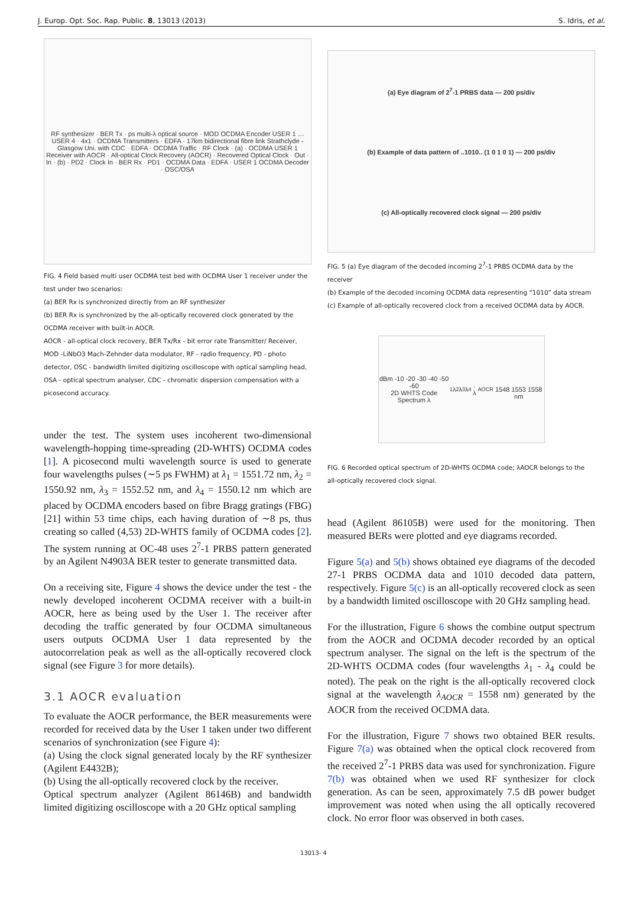J. Europ. Opt. Soc. Rap. Public. 8, 13013 (2013) S. Idris, et al.
RF synthesizer · BER Tx · ps multi-λ optical source · MOD OCDMA Encoder USER 1 … USER 4 · 4x1 · OCDMA Transmitters · EDFA · 17km bidirectional fibre link Strathclyde - Glasgow Uni. with CDC · EDFA · OCDMA Traffic · RF Clock · (a) · OCDMA USER 1 Receiver with AOCR · All-optical Clock Recovery (AOCR) · Recovered Optical Clock · Out · In · (b) · PD2 · Clock In · BER Rx · PD1 · OCDMA Data · EDFA · USER 1 OCDMA Decoder · OSC/OSA
FIG. 4 Field based multi user OCDMA test bed with OCDMA User 1 receiver under the test under two scenarios:
(a) BER Rx is synchronized directly from an RF synthesizer
(b) BER Rx is synchronized by the all-optically recovered clock generated by the OCDMA receiver with built-in AOCR.
AOCR - all-optical clock recovery, BER Tx/Rx - bit error rate Transmitter/ Receiver, MOD -LiNbO3 Mach-Zehnder data modulator, RF - radio frequency, PD - photo detector, OSC - bandwidth limited digitizing oscilloscope with optical sampling head, OSA - optical spectrum analyser, CDC - chromatic dispersion compensation with a picosecond accuracy.
under the test. The system uses incoherent two-dimensional wavelength-hopping time-spreading (2D-WHTS) OCDMA codes [1]. A picosecond multi wavelength source is used to generate four wavelengths pulses (∼5 ps FWHM) at λ<sub>1</sub> = 1551.72 nm, λ<sub>2</sub> = 1550.92 nm, λ<sub>3</sub> = 1552.52 nm, and λ<sub>4</sub> = 1550.12 nm which are placed by OCDMA encoders based on fibre Bragg gratings (FBG) [21] within 53 time chips, each having duration of ∼8 ps, thus creating so called (4,53) 2D-WHTS family of OCDMA codes [2]. The system running at OC-48 uses 2<sup>7</sup>-1 PRBS pattern generated by an Agilent N4903A BER tester to generate transmitted data.
On a receiving site, Figure 4 shows the device under the test - the newly developed incoherent OCDMA receiver with a built-in AOCR, here as being used by the User 1. The receiver after decoding the traffic generated by four OCDMA simultaneous users outputs OCDMA User 1 data represented by the autocorrelation peak as well as the all-optically recovered clock signal (see Figure 3 for more details).
3.1 AOCR evaluation
To evaluate the AOCR performance, the BER measurements were recorded for received data by the User 1 taken under two different scenarios of synchronization (see Figure 4):
(a) Using the clock signal generated localy by the RF synthesizer (Agilent E4432B);
(b) Using the all-optically recovered clock by the receiver.
Optical spectrum analyzer (Agilent 86146B) and bandwidth limited digitizing oscilloscope with a 20 GHz optical sampling
(a) Eye diagram of 2<sup>7</sup>-1 PRBS data — 200 ps/div
(b) Example of data pattern of ..1010.. (1 0 1 0 1) — 200 ps/div
(c) All-optically recovered clock signal — 200 ps/div
FIG. 5 (a) Eye diagram of the decoded incoming 2<sup>7</sup>-1 PRBS OCDMA data by the receiver
(b) Example of the decoded incoming OCDMA data representing “1010” data stream
(c) Example of all-optically recovered clock from a received OCDMA data by AOCR.
dBm -10 -20 -30 -40 -50 -60
2D WHTS Code Spectrum λ<sub>1</sub> λ<sub>2</sub> λ<sub>3</sub> λ<sub>4</sub> · λ<sub>AOCR</sub>
1548 1553 1558 nm
FIG. 6 Recorded optical spectrum of 2D-WHTS OCDMA code; λAOCR belongs to the all-optically recovered clock signal.
head (Agilent 86105B) were used for the monitoring. Then measured BERs were plotted and eye diagrams recorded.
Figure 5(a) and 5(b) shows obtained eye diagrams of the decoded 27-1 PRBS OCDMA data and 1010 decoded data pattern, respectively. Figure 5(c) is an all-optically recovered clock as seen by a bandwidth limited oscilloscope with 20 GHz sampling head.
For the illustration, Figure 6 shows the combine output spectrum from the AOCR and OCDMA decoder recorded by an optical spectrum analyser. The signal on the left is the spectrum of the 2D-WHTS OCDMA codes (four wavelengths λ<sub>1</sub> - λ<sub>4</sub> could be noted). The peak on the right is the all-optically recovered clock signal at the wavelength λ<sub>AOCR</sub> = 1558 nm) generated by the AOCR from the received OCDMA data.
For the illustration, Figure 7 shows two obtained BER results. Figure 7(a) was obtained when the optical clock recovered from the received 2<sup>7</sup>-1 PRBS data was used for synchronization. Figure 7(b) was obtained when we used RF synthesizer for clock generation. As can be seen, approximately 7.5 dB power budget improvement was noted when using the all optically recovered clock. No error floor was observed in both cases.
13013- 4